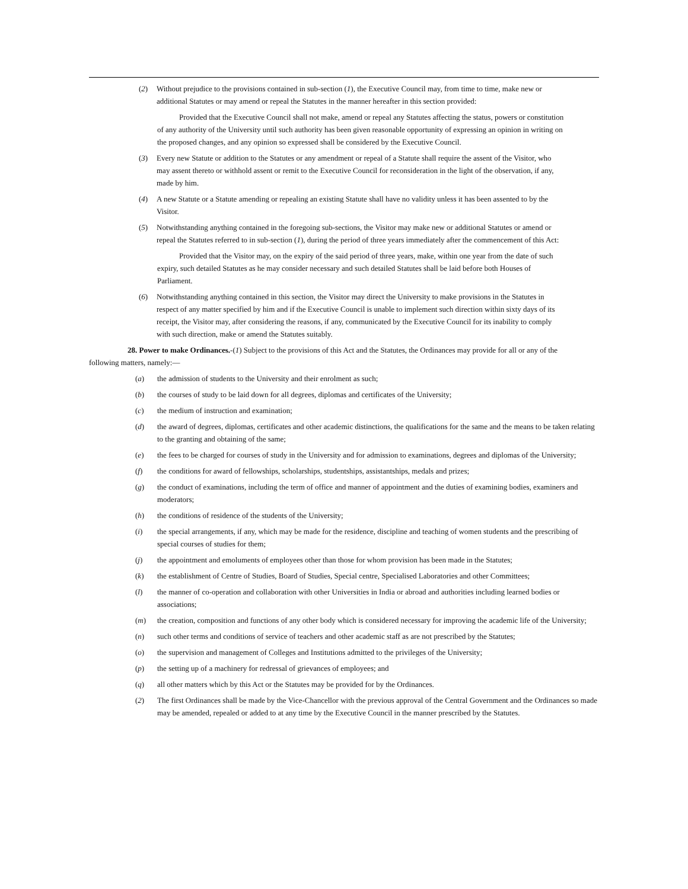(2) Without prejudice to the provisions contained in sub-section (1), the Executive Council may, from time to time, make new or additional Statutes or may amend or repeal the Statutes in the manner hereafter in this section provided:
Provided that the Executive Council shall not make, amend or repeal any Statutes affecting the status, powers or constitution of any authority of the University until such authority has been given reasonable opportunity of expressing an opinion in writing on the proposed changes, and any opinion so expressed shall be considered by the Executive Council.
(3) Every new Statute or addition to the Statutes or any amendment or repeal of a Statute shall require the assent of the Visitor, who may assent thereto or withhold assent or remit to the Executive Council for reconsideration in the light of the observation, if any, made by him.
(4) A new Statute or a Statute amending or repealing an existing Statute shall have no validity unless it has been assented to by the Visitor.
(5) Notwithstanding anything contained in the foregoing sub-sections, the Visitor may make new or additional Statutes or amend or repeal the Statutes referred to in sub-section (1), during the period of three years immediately after the commencement of this Act:
Provided that the Visitor may, on the expiry of the said period of three years, make, within one year from the date of such expiry, such detailed Statutes as he may consider necessary and such detailed Statutes shall be laid before both Houses of Parliament.
(6) Notwithstanding anything contained in this section, the Visitor may direct the University to make provisions in the Statutes in respect of any matter specified by him and if the Executive Council is unable to implement such direction within sixty days of its receipt, the Visitor may, after considering the reasons, if any, communicated by the Executive Council for its inability to comply with such direction, make or amend the Statutes suitably.
28. Power to make Ordinances.-(1) Subject to the provisions of this Act and the Statutes, the Ordinances may provide for all or any of the following matters, namely:—
(a) the admission of students to the University and their enrolment as such;
(b) the courses of study to be laid down for all degrees, diplomas and certificates of the University;
(c) the medium of instruction and examination;
(d) the award of degrees, diplomas, certificates and other academic distinctions, the qualifications for the same and the means to be taken relating to the granting and obtaining of the same;
(e) the fees to be charged for courses of study in the University and for admission to examinations, degrees and diplomas of the University;
(f) the conditions for award of fellowships, scholarships, studentships, assistantships, medals and prizes;
(g) the conduct of examinations, including the term of office and manner of appointment and the duties of examining bodies, examiners and moderators;
(h) the conditions of residence of the students of the University;
(i) the special arrangements, if any, which may be made for the residence, discipline and teaching of women students and the prescribing of special courses of studies for them;
(j) the appointment and emoluments of employees other than those for whom provision has been made in the Statutes;
(k) the establishment of Centre of Studies, Board of Studies, Special centre, Specialised Laboratories and other Committees;
(l) the manner of co-operation and collaboration with other Universities in India or abroad and authorities including learned bodies or associations;
(m) the creation, composition and functions of any other body which is considered necessary for improving the academic life of the University;
(n) such other terms and conditions of service of teachers and other academic staff as are not prescribed by the Statutes;
(o) the supervision and management of Colleges and Institutions admitted to the privileges of the University;
(p) the setting up of a machinery for redressal of grievances of employees; and
(q) all other matters which by this Act or the Statutes may be provided for by the Ordinances.
(2) The first Ordinances shall be made by the Vice-Chancellor with the previous approval of the Central Government and the Ordinances so made may be amended, repealed or added to at any time by the Executive Council in the manner prescribed by the Statutes.